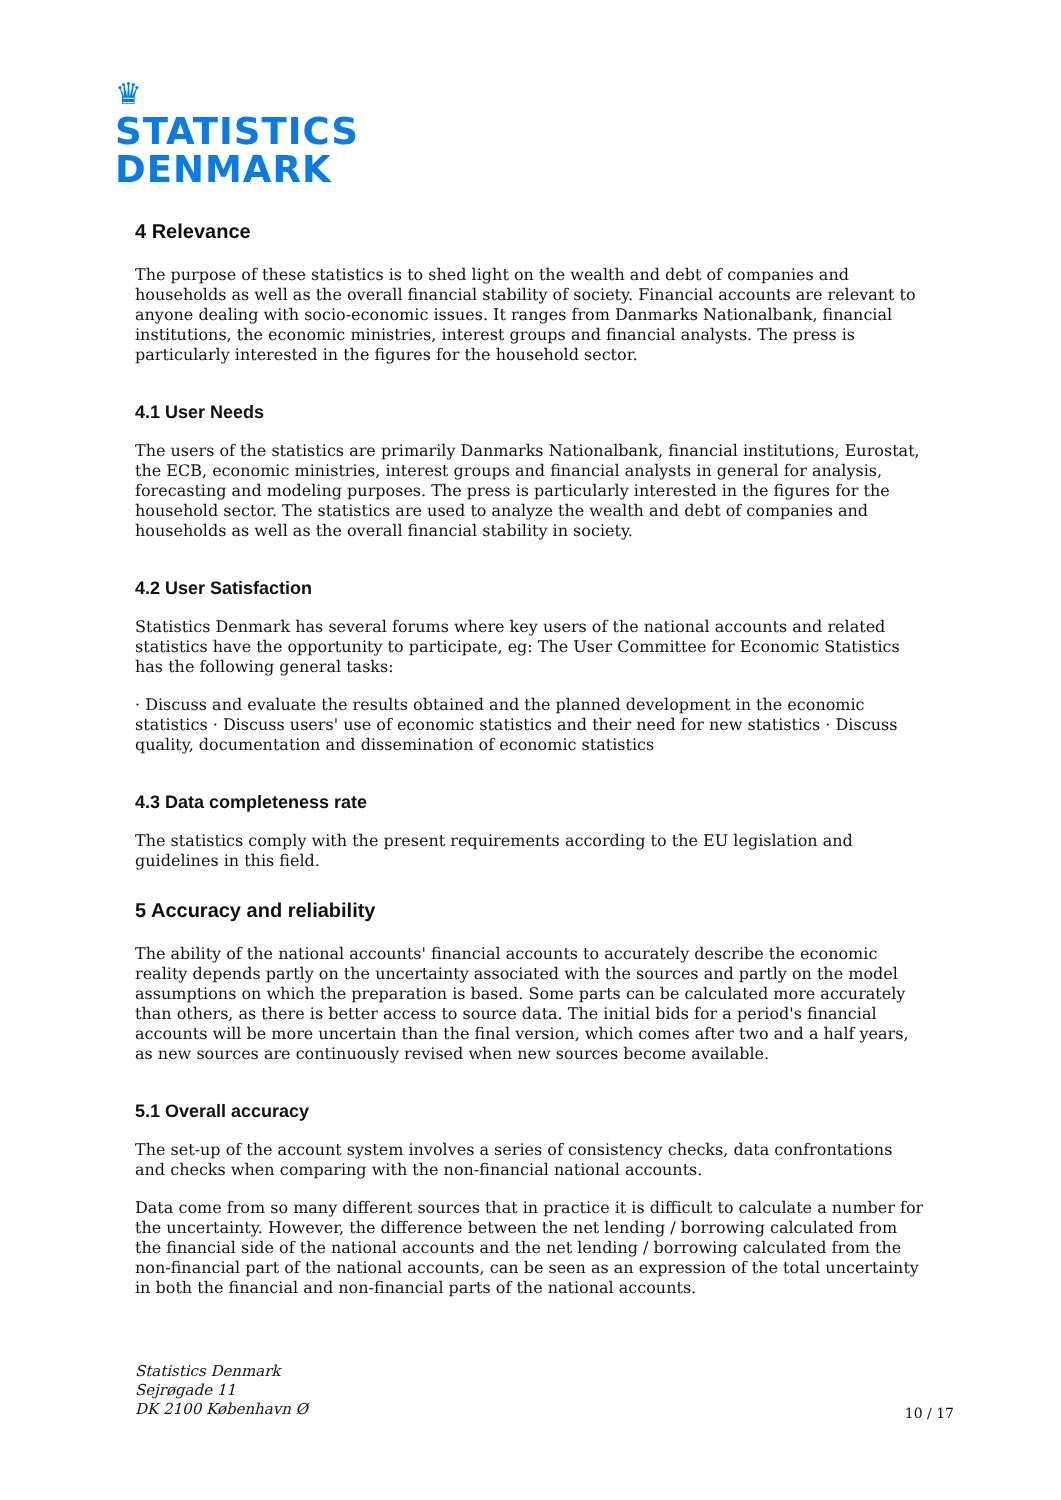♛
STATISTICS
DENMARK
4 Relevance
The purpose of these statistics is to shed light on the wealth and debt of companies and households as well as the overall financial stability of society. Financial accounts are relevant to anyone dealing with socio-economic issues. It ranges from Danmarks Nationalbank, financial institutions, the economic ministries, interest groups and financial analysts. The press is particularly interested in the figures for the household sector.
4.1 User Needs
The users of the statistics are primarily Danmarks Nationalbank, financial institutions, Eurostat, the ECB, economic ministries, interest groups and financial analysts in general for analysis, forecasting and modeling purposes. The press is particularly interested in the figures for the household sector. The statistics are used to analyze the wealth and debt of companies and households as well as the overall financial stability in society.
4.2 User Satisfaction
Statistics Denmark has several forums where key users of the national accounts and related statistics have the opportunity to participate, eg: The User Committee for Economic Statistics has the following general tasks:
· Discuss and evaluate the results obtained and the planned development in the economic statistics · Discuss users' use of economic statistics and their need for new statistics · Discuss quality, documentation and dissemination of economic statistics
4.3 Data completeness rate
The statistics comply with the present requirements according to the EU legislation and guidelines in this field.
5 Accuracy and reliability
The ability of the national accounts' financial accounts to accurately describe the economic reality depends partly on the uncertainty associated with the sources and partly on the model assumptions on which the preparation is based. Some parts can be calculated more accurately than others, as there is better access to source data. The initial bids for a period's financial accounts will be more uncertain than the final version, which comes after two and a half years, as new sources are continuously revised when new sources become available.
5.1 Overall accuracy
The set-up of the account system involves a series of consistency checks, data confrontations and checks when comparing with the non-financial national accounts.
Data come from so many different sources that in practice it is difficult to calculate a number for the uncertainty. However, the difference between the net lending / borrowing calculated from the financial side of the national accounts and the net lending / borrowing calculated from the non-financial part of the national accounts, can be seen as an expression of the total uncertainty in both the financial and non-financial parts of the national accounts.
Statistics Denmark
Sejrøgade 11
DK 2100 København Ø
10 / 17